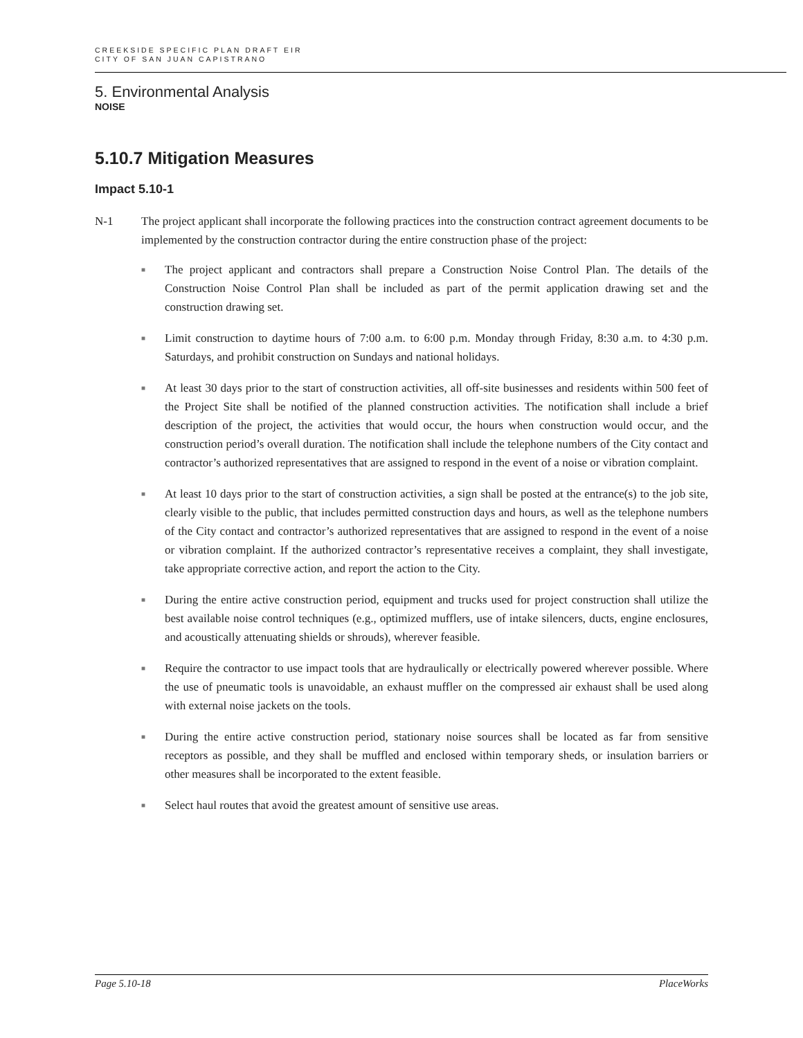CREEKSIDE SPECIFIC PLAN DRAFT EIR
CITY OF SAN JUAN CAPISTRANO
5. Environmental Analysis
NOISE
5.10.7 Mitigation Measures
Impact 5.10-1
N-1 The project applicant shall incorporate the following practices into the construction contract agreement documents to be implemented by the construction contractor during the entire construction phase of the project:
■ The project applicant and contractors shall prepare a Construction Noise Control Plan. The details of the Construction Noise Control Plan shall be included as part of the permit application drawing set and the construction drawing set.
■ Limit construction to daytime hours of 7:00 a.m. to 6:00 p.m. Monday through Friday, 8:30 a.m. to 4:30 p.m. Saturdays, and prohibit construction on Sundays and national holidays.
■ At least 30 days prior to the start of construction activities, all off-site businesses and residents within 500 feet of the Project Site shall be notified of the planned construction activities. The notification shall include a brief description of the project, the activities that would occur, the hours when construction would occur, and the construction period’s overall duration. The notification shall include the telephone numbers of the City contact and contractor’s authorized representatives that are assigned to respond in the event of a noise or vibration complaint.
■ At least 10 days prior to the start of construction activities, a sign shall be posted at the entrance(s) to the job site, clearly visible to the public, that includes permitted construction days and hours, as well as the telephone numbers of the City contact and contractor’s authorized representatives that are assigned to respond in the event of a noise or vibration complaint. If the authorized contractor’s representative receives a complaint, they shall investigate, take appropriate corrective action, and report the action to the City.
■ During the entire active construction period, equipment and trucks used for project construction shall utilize the best available noise control techniques (e.g., optimized mufflers, use of intake silencers, ducts, engine enclosures, and acoustically attenuating shields or shrouds), wherever feasible.
■ Require the contractor to use impact tools that are hydraulically or electrically powered wherever possible. Where the use of pneumatic tools is unavoidable, an exhaust muffler on the compressed air exhaust shall be used along with external noise jackets on the tools.
■ During the entire active construction period, stationary noise sources shall be located as far from sensitive receptors as possible, and they shall be muffled and enclosed within temporary sheds, or insulation barriers or other measures shall be incorporated to the extent feasible.
■ Select haul routes that avoid the greatest amount of sensitive use areas.
Page 5.10-18 PlaceWorks